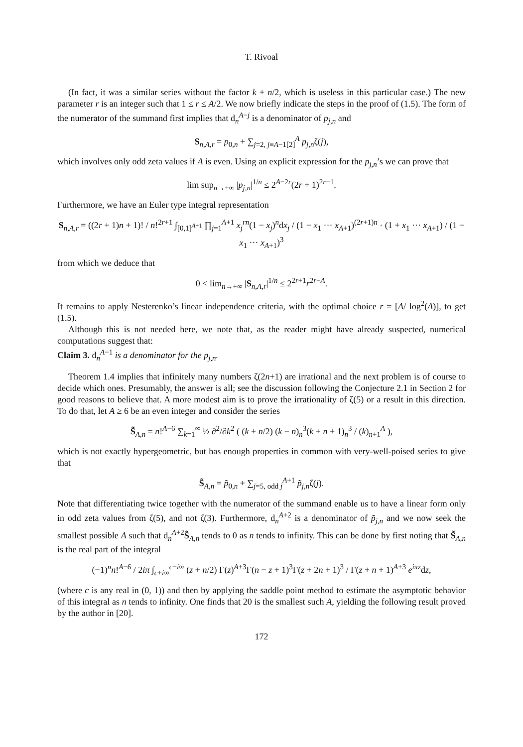T. Rivoal
(In fact, it was a similar series without the factor k + n/2, which is useless in this particular case.) The new parameter r is an integer such that 1 ≤ r ≤ A/2. We now briefly indicate the steps in the proof of (1.5). The form of the numerator of the summand first implies that d<sub>n</sub><sup>A−j</sup> is a denominator of p<sub>j,n</sub> and
S<sub>n,A,r</sub> = p<sub>0,n</sub> + ∑<sub>j=2, j≡A−1[2]</sub><sup>A</sup> p<sub>j,n</sub>ζ(j),
which involves only odd zeta values if A is even. Using an explicit expression for the p<sub>j,n</sub>’s we can prove that
lim sup<sub>n→+∞</sub> |p<sub>j,n</sub>|<sup>1/n</sup> ≤ 2<sup>A−2r</sup>(2r + 1)<sup>2r+1</sup>.
Furthermore, we have an Euler type integral representation
S<sub>n,A,r</sub> = ((2r + 1)n + 1)! / n!<sup>2r+1</sup> ∫<sub>[0,1]<sup>A+1</sup></sub> ∏<sub>j=1</sub><sup>A+1</sup> x<sub>j</sub><sup>rn</sup>(1 − x<sub>j</sub>)<sup>n</sup>dx<sub>j</sub> / (1 − x<sub>1</sub> ··· x<sub>A+1</sub>)<sup>(2r+1)n</sup> · (1 + x<sub>1</sub> ··· x<sub>A+1</sub>) / (1 − x<sub>1</sub> ··· x<sub>A+1</sub>)<sup>3</sup>
from which we deduce that
0 < lim<sub>n→+∞</sub> |S<sub>n,A,r</sub>|<sup>1/n</sup> ≤ 2<sup>2r+1</sup>r<sup>2r−A</sup>.
It remains to apply Nesterenko’s linear independence criteria, with the optimal choice r = [A/ log<sup>2</sup>(A)], to get (1.5).
Although this is not needed here, we note that, as the reader might have already suspected, numerical computations suggest that:
Claim 3. d<sub>n</sub><sup>A−1</sup> is a denominator for the p<sub>j,n</sub>.
Theorem 1.4 implies that infinitely many numbers ζ(2n+1) are irrational and the next problem is of course to decide which ones. Presumably, the answer is all; see the discussion following the Conjecture 2.1 in Section 2 for good reasons to believe that. A more modest aim is to prove the irrationality of ζ(5) or a result in this direction. To do that, let A ≥ 6 be an even integer and consider the series
S̃<sub>A,n</sub> = n!<sup>A−6</sup> ∑<sub>k=1</sub><sup>∞</sup> ½ ∂<sup>2</sup>/∂k<sup>2</sup> ( (k + n/2) (k − n)<sub>n</sub><sup>3</sup>(k + n + 1)<sub>n</sub><sup>3</sup> / (k)<sub>n+1</sub><sup>A</sup> ),
which is not exactly hypergeometric, but has enough properties in common with very-well-poised series to give that
S̃<sub>A,n</sub> = p̃<sub>0,n</sub> + ∑<sub>j=5, odd j</sub><sup>A+1</sup> p̃<sub>j,n</sub>ζ(j).
Note that differentiating twice together with the numerator of the summand enable us to have a linear form only in odd zeta values from ζ(5), and not ζ(3). Furthermore, d<sub>n</sub><sup>A+2</sup> is a denominator of p̃<sub>j,n</sub> and we now seek the smallest possible A such that d<sub>n</sub><sup>A+2</sup>S̃<sub>A,n</sub> tends to 0 as n tends to infinity. This can be done by first noting that S̃<sub>A,n</sub> is the real part of the integral
(−1)<sup>n</sup>n!<sup>A−6</sup> / 2iπ ∫<sub>c+i∞</sub><sup>c−i∞</sup> (z + n/2) Γ(z)<sup>A+3</sup>Γ(n − z + 1)<sup>3</sup>Γ(z + 2n + 1)<sup>3</sup> / Γ(z + n + 1)<sup>A+3</sup> e<sup>iπz</sup>dz,
(where c is any real in (0, 1)) and then by applying the saddle point method to estimate the asymptotic behavior of this integral as n tends to infinity. One finds that 20 is the smallest such A, yielding the following result proved by the author in [20].
172